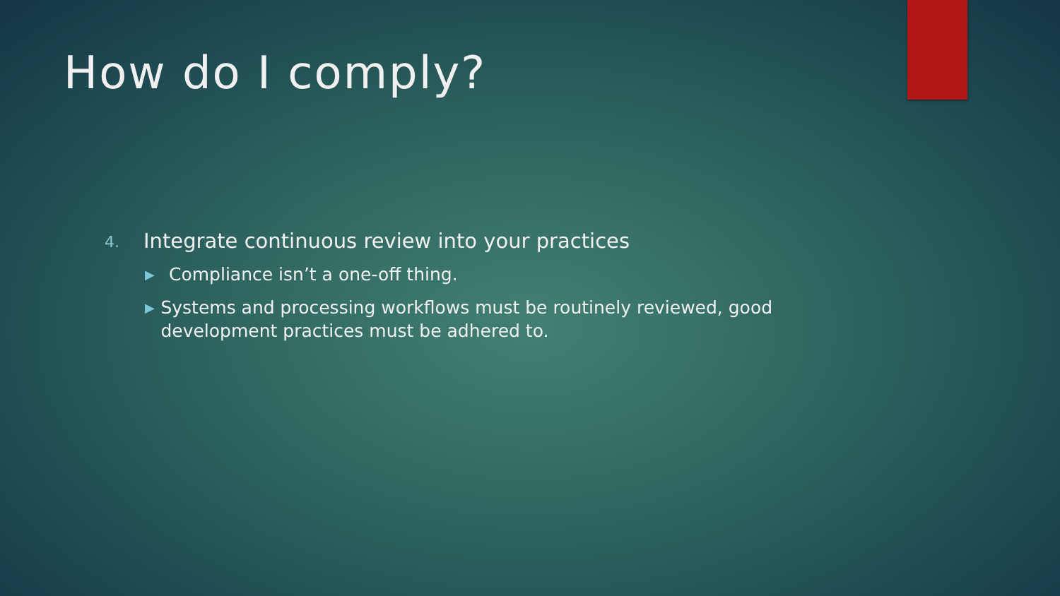How do I comply?
4. Integrate continuous review into your practices
▶ Compliance isn’t a one-off thing.
▶ Systems and processing workflows must be routinely reviewed, good development practices must be adhered to.